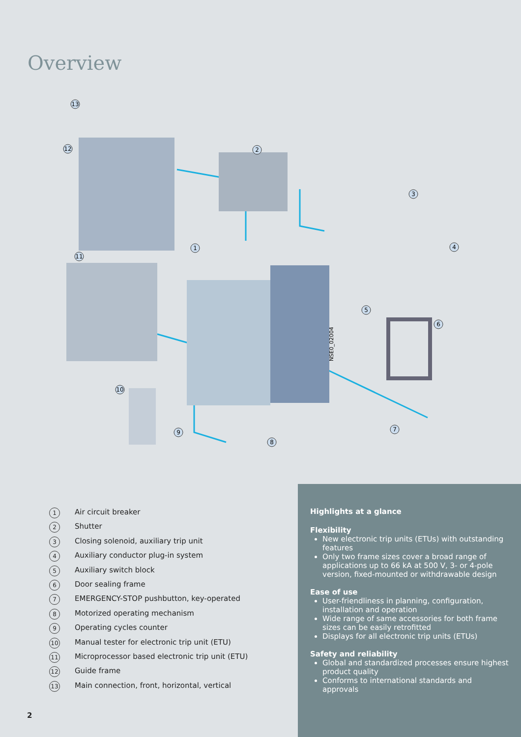Overview
13
12
2
3
4
1
11
5
6
10
9
8
7
NSE0_02004
1 Air circuit breaker
2 Shutter
3 Closing solenoid, auxiliary trip unit
4 Auxiliary conductor plug-in system
5 Auxiliary switch block
6 Door sealing frame
7 EMERGENCY-STOP pushbutton, key-operated
8 Motorized operating mechanism
9 Operating cycles counter
10 Manual tester for electronic trip unit (ETU)
11 Microprocessor based electronic trip unit (ETU)
12 Guide frame
13 Main connection, front, horizontal, vertical
Highlights at a glance
Flexibility
New electronic trip units (ETUs) with outstanding features
Only two frame sizes cover a broad range of applications up to 66 kA at 500 V, 3- or 4-pole version, fixed-mounted or withdrawable design
Ease of use
User-friendliness in planning, configuration, installation and operation
Wide range of same accessories for both frame sizes can be easily retrofitted
Displays for all electronic trip units (ETUs)
Safety and reliability
Global and standardized processes ensure highest product quality
Conforms to international standards and approvals
2